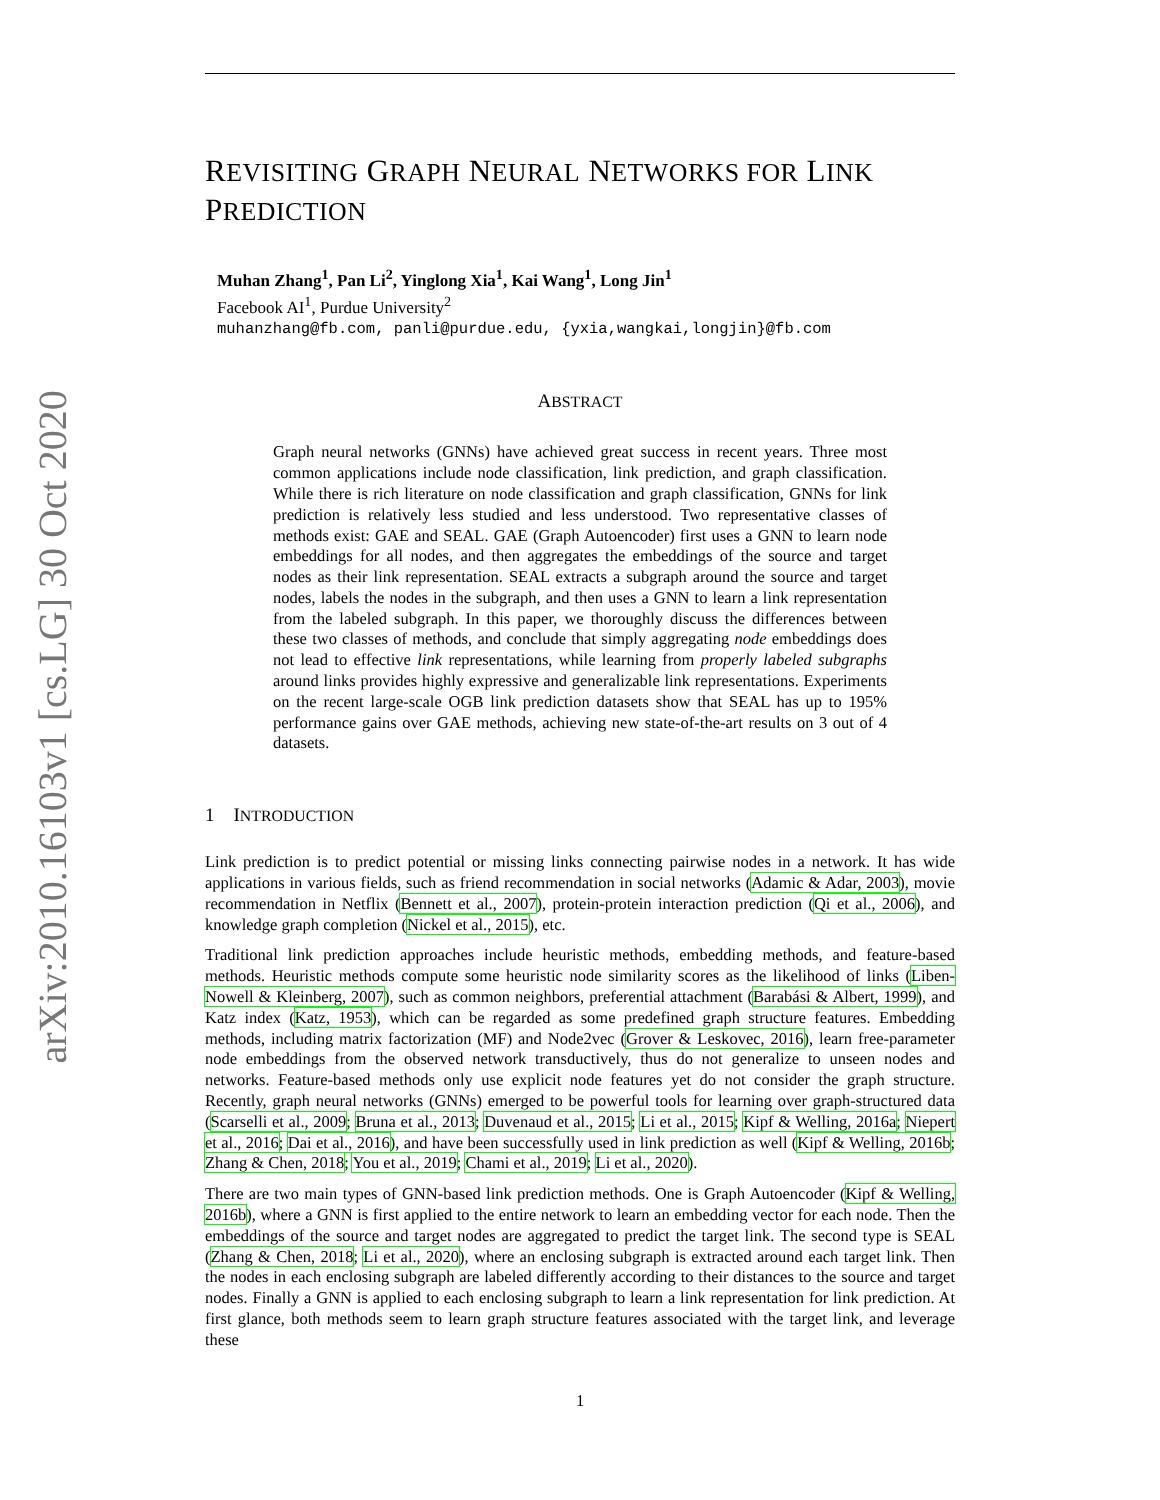arXiv:2010.16103v1 [cs.LG] 30 Oct 2020
REVISITING GRAPH NEURAL NETWORKS FOR LINK PREDICTION
Muhan Zhang<sup>1</sup>, Pan Li<sup>2</sup>, Yinglong Xia<sup>1</sup>, Kai Wang<sup>1</sup>, Long Jin<sup>1</sup>
Facebook AI<sup>1</sup>, Purdue University<sup>2</sup>
muhanzhang@fb.com, panli@purdue.edu, {yxia,wangkai,longjin}@fb.com
ABSTRACT
Graph neural networks (GNNs) have achieved great success in recent years. Three most common applications include node classification, link prediction, and graph classification. While there is rich literature on node classification and graph classification, GNNs for link prediction is relatively less studied and less understood. Two representative classes of methods exist: GAE and SEAL. GAE (Graph Autoencoder) first uses a GNN to learn node embeddings for all nodes, and then aggregates the embeddings of the source and target nodes as their link representation. SEAL extracts a subgraph around the source and target nodes, labels the nodes in the subgraph, and then uses a GNN to learn a link representation from the labeled subgraph. In this paper, we thoroughly discuss the differences between these two classes of methods, and conclude that simply aggregating node embeddings does not lead to effective link representations, while learning from properly labeled subgraphs around links provides highly expressive and generalizable link representations. Experiments on the recent large-scale OGB link prediction datasets show that SEAL has up to 195% performance gains over GAE methods, achieving new state-of-the-art results on 3 out of 4 datasets.
1 INTRODUCTION
Link prediction is to predict potential or missing links connecting pairwise nodes in a network. It has wide applications in various fields, such as friend recommendation in social networks (Adamic & Adar, 2003), movie recommendation in Netflix (Bennett et al., 2007), protein-protein interaction prediction (Qi et al., 2006), and knowledge graph completion (Nickel et al., 2015), etc.
Traditional link prediction approaches include heuristic methods, embedding methods, and feature-based methods. Heuristic methods compute some heuristic node similarity scores as the likelihood of links (Liben-Nowell & Kleinberg, 2007), such as common neighbors, preferential attachment (Barabási & Albert, 1999), and Katz index (Katz, 1953), which can be regarded as some predefined graph structure features. Embedding methods, including matrix factorization (MF) and Node2vec (Grover & Leskovec, 2016), learn free-parameter node embeddings from the observed network transductively, thus do not generalize to unseen nodes and networks. Feature-based methods only use explicit node features yet do not consider the graph structure. Recently, graph neural networks (GNNs) emerged to be powerful tools for learning over graph-structured data (Scarselli et al., 2009; Bruna et al., 2013; Duvenaud et al., 2015; Li et al., 2015; Kipf & Welling, 2016a; Niepert et al., 2016; Dai et al., 2016), and have been successfully used in link prediction as well (Kipf & Welling, 2016b; Zhang & Chen, 2018; You et al., 2019; Chami et al., 2019; Li et al., 2020).
There are two main types of GNN-based link prediction methods. One is Graph Autoencoder (Kipf & Welling, 2016b), where a GNN is first applied to the entire network to learn an embedding vector for each node. Then the embeddings of the source and target nodes are aggregated to predict the target link. The second type is SEAL (Zhang & Chen, 2018; Li et al., 2020), where an enclosing subgraph is extracted around each target link. Then the nodes in each enclosing subgraph are labeled differently according to their distances to the source and target nodes. Finally a GNN is applied to each enclosing subgraph to learn a link representation for link prediction. At first glance, both methods seem to learn graph structure features associated with the target link, and leverage these
1